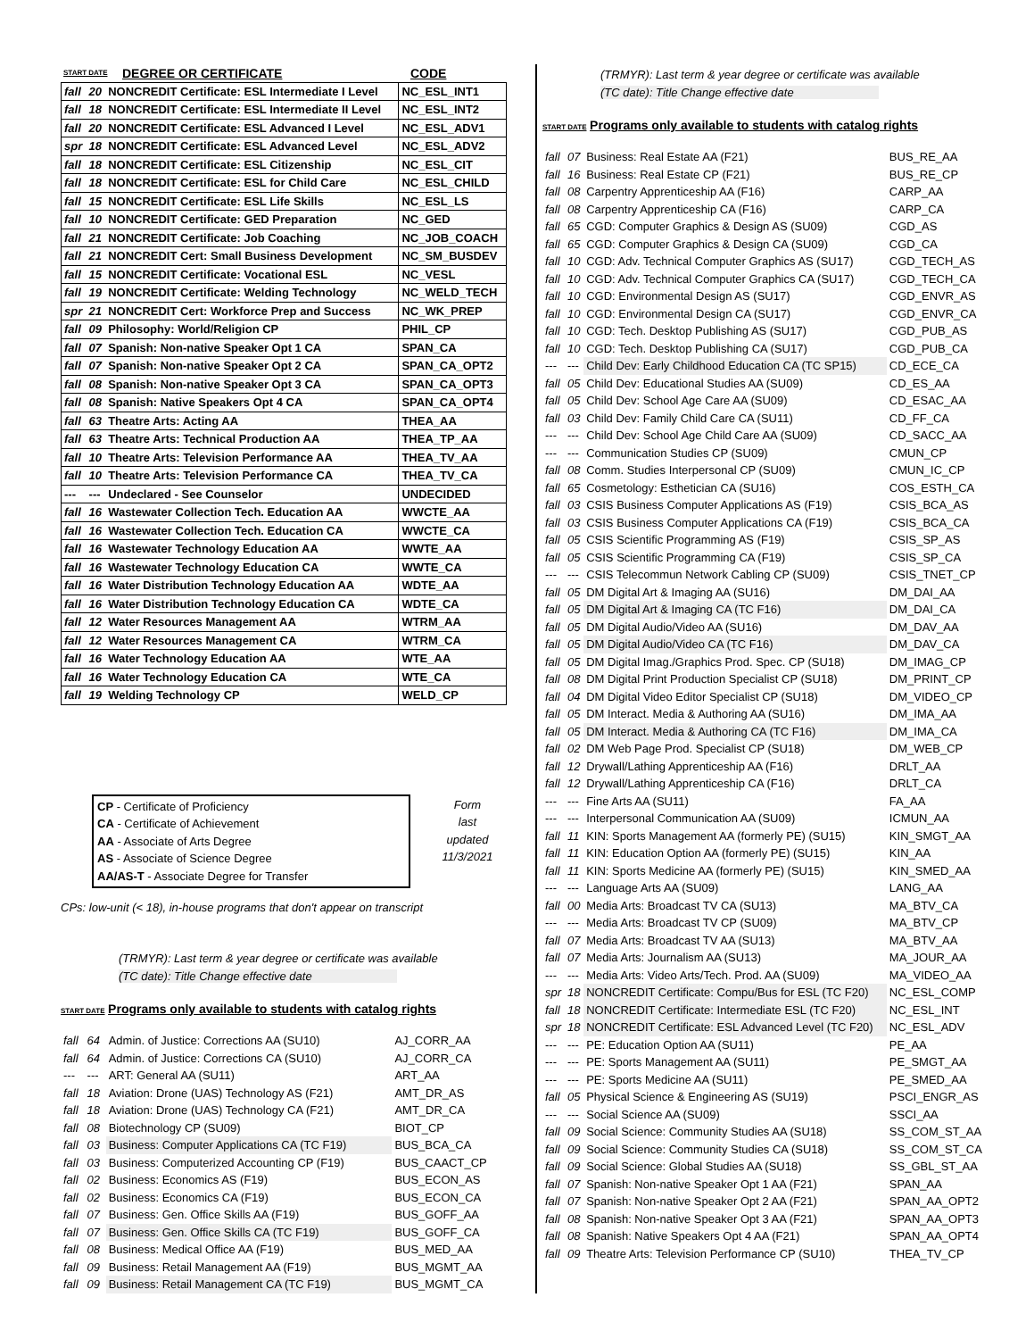| START DATE | DEGREE OR CERTIFICATE | CODE |
| fall | 20 | NONCREDIT Certificate: ESL Intermediate I Level | NC_ESL_INT1 |
| fall | 18 | NONCREDIT Certificate: ESL Intermediate II Level | NC_ESL_INT2 |
| fall | 20 | NONCREDIT Certificate: ESL Advanced I Level | NC_ESL_ADV1 |
| spr | 18 | NONCREDIT Certificate: ESL Advanced Level | NC_ESL_ADV2 |
| fall | 18 | NONCREDIT Certificate: ESL Citizenship | NC_ESL_CIT |
| fall | 18 | NONCREDIT Certificate: ESL for Child Care | NC_ESL_CHILD |
| fall | 15 | NONCREDIT Certificate: ESL Life Skills | NC_ESL_LS |
| fall | 10 | NONCREDIT Certificate: GED Preparation | NC_GED |
| fall | 21 | NONCREDIT Certificate: Job Coaching | NC_JOB_COACH |
| fall | 21 | NONCREDIT Cert: Small Business Development | NC_SM_BUSDEV |
| fall | 15 | NONCREDIT Certificate: Vocational ESL | NC_VESL |
| fall | 19 | NONCREDIT Certificate: Welding Technology | NC_WELD_TECH |
| spr | 21 | NONCREDIT Cert: Workforce Prep and Success | NC_WK_PREP |
| fall | 09 | Philosophy: World/Religion CP | PHIL_CP |
| fall | 07 | Spanish: Non-native Speaker Opt 1 CA | SPAN_CA |
| fall | 07 | Spanish: Non-native Speaker Opt 2 CA | SPAN_CA_OPT2 |
| fall | 08 | Spanish: Non-native Speaker Opt 3 CA | SPAN_CA_OPT3 |
| fall | 08 | Spanish: Native Speakers Opt 4 CA | SPAN_CA_OPT4 |
| fall | 63 | Theatre Arts: Acting AA | THEA_AA |
| fall | 63 | Theatre Arts: Technical Production AA | THEA_TP_AA |
| fall | 10 | Theatre Arts: Television Performance AA | THEA_TV_AA |
| fall | 10 | Theatre Arts: Television Performance CA | THEA_TV_CA |
| --- | --- | Undeclared - See Counselor | UNDECIDED |
| fall | 16 | Wastewater Collection Tech. Education AA | WWCTE_AA |
| fall | 16 | Wastewater Collection Tech. Education CA | WWCTE_CA |
| fall | 16 | Wastewater Technology Education AA | WWTE_AA |
| fall | 16 | Wastewater Technology Education CA | WWTE_CA |
| fall | 16 | Water Distribution Technology Education AA | WDTE_AA |
| fall | 16 | Water Distribution Technology Education CA | WDTE_CA |
| fall | 12 | Water Resources Management AA | WTRM_AA |
| fall | 12 | Water Resources Management CA | WTRM_CA |
| fall | 16 | Water Technology Education AA | WTE_AA |
| fall | 16 | Water Technology Education CA | WTE_CA |
| fall | 19 | Welding Technology CP | WELD_CP |
CP - Certificate of Proficiency
CA - Certificate of Achievement
AA - Associate of Arts Degree
AS - Associate of Science Degree
AA/AS-T - Associate Degree for Transfer
Form
last
updated
11/3/2021
CPs: low-unit (< 18), in-house programs that don't appear on transcript
(TRMYR): Last term & year degree or certificate was available
(TC date): Title Change effective date
START DATE Programs only available to students with catalog rights
| fall | 64 | Admin. of Justice: Corrections AA (SU10) | AJ_CORR_AA |
| fall | 64 | Admin. of Justice: Corrections CA (SU10) | AJ_CORR_CA |
| --- | --- | ART: General AA (SU11) | ART_AA |
| fall | 18 | Aviation: Drone (UAS) Technology AS (F21) | AMT_DR_AS |
| fall | 18 | Aviation: Drone (UAS) Technology CA (F21) | AMT_DR_CA |
| fall | 08 | Biotechnology CP (SU09) | BIOT_CP |
| fall | 03 | Business: Computer Applications CA (TC F19) | BUS_BCA_CA |
| fall | 03 | Business: Computerized Accounting CP (F19) | BUS_CAACT_CP |
| fall | 02 | Business: Economics AS (F19) | BUS_ECON_AS |
| fall | 02 | Business: Economics CA (F19) | BUS_ECON_CA |
| fall | 07 | Business: Gen. Office Skills AA (F19) | BUS_GOFF_AA |
| fall | 07 | Business: Gen. Office Skills CA (TC F19) | BUS_GOFF_CA |
| fall | 08 | Business: Medical Office AA (F19) | BUS_MED_AA |
| fall | 09 | Business: Retail Management AA (F19) | BUS_MGMT_AA |
| fall | 09 | Business: Retail Management CA (TC F19) | BUS_MGMT_CA |
(TRMYR): Last term & year degree or certificate was available
(TC date): Title Change effective date
START DATE Programs only available to students with catalog rights
| fall | 07 | Business: Real Estate AA (F21) | BUS_RE_AA |
| fall | 16 | Business: Real Estate CP (F21) | BUS_RE_CP |
| fall | 08 | Carpentry Apprenticeship AA (F16) | CARP_AA |
| fall | 08 | Carpentry Apprenticeship CA (F16) | CARP_CA |
| fall | 65 | CGD: Computer Graphics & Design AS (SU09) | CGD_AS |
| fall | 65 | CGD: Computer Graphics & Design CA (SU09) | CGD_CA |
| fall | 10 | CGD: Adv. Technical Computer Graphics AS (SU17) | CGD_TECH_AS |
| fall | 10 | CGD: Adv. Technical Computer Graphics CA (SU17) | CGD_TECH_CA |
| fall | 10 | CGD: Environmental Design AS (SU17) | CGD_ENVR_AS |
| fall | 10 | CGD: Environmental Design CA (SU17) | CGD_ENVR_CA |
| fall | 10 | CGD: Tech. Desktop Publishing AS (SU17) | CGD_PUB_AS |
| fall | 10 | CGD: Tech. Desktop Publishing CA (SU17) | CGD_PUB_CA |
| --- | --- | Child Dev: Early Childhood Education CA (TC SP15) | CD_ECE_CA |
| fall | 05 | Child Dev: Educational Studies AA (SU09) | CD_ES_AA |
| fall | 05 | Child Dev: School Age Care AA (SU09) | CD_ESAC_AA |
| fall | 03 | Child Dev: Family Child Care CA (SU11) | CD_FF_CA |
| --- | --- | Child Dev: School Age Child Care AA (SU09) | CD_SACC_AA |
| --- | --- | Communication Studies CP (SU09) | CMUN_CP |
| fall | 08 | Comm. Studies Interpersonal CP (SU09) | CMUN_IC_CP |
| fall | 65 | Cosmetology: Esthetician CA (SU16) | COS_ESTH_CA |
| fall | 03 | CSIS Business Computer Applications AS (F19) | CSIS_BCA_AS |
| fall | 03 | CSIS Business Computer Applications CA (F19) | CSIS_BCA_CA |
| fall | 05 | CSIS Scientific Programming AS (F19) | CSIS_SP_AS |
| fall | 05 | CSIS Scientific Programming CA (F19) | CSIS_SP_CA |
| --- | --- | CSIS Telecommun Network Cabling CP (SU09) | CSIS_TNET_CP |
| fall | 05 | DM Digital Art & Imaging AA (SU16) | DM_DAI_AA |
| fall | 05 | DM Digital Art & Imaging CA (TC F16) | DM_DAI_CA |
| fall | 05 | DM Digital Audio/Video AA (SU16) | DM_DAV_AA |
| fall | 05 | DM Digital Audio/Video CA (TC F16) | DM_DAV_CA |
| fall | 05 | DM Digital Imag./Graphics Prod. Spec. CP (SU18) | DM_IMAG_CP |
| fall | 08 | DM Digital Print Production Specialist CP (SU18) | DM_PRINT_CP |
| fall | 04 | DM Digital Video Editor Specialist CP (SU18) | DM_VIDEO_CP |
| fall | 05 | DM Interact. Media & Authoring AA (SU16) | DM_IMA_AA |
| fall | 05 | DM Interact. Media & Authoring CA (TC F16) | DM_IMA_CA |
| fall | 02 | DM Web Page Prod. Specialist CP (SU18) | DM_WEB_CP |
| fall | 12 | Drywall/Lathing Apprenticeship AA (F16) | DRLT_AA |
| fall | 12 | Drywall/Lathing Apprenticeship CA (F16) | DRLT_CA |
| --- | --- | Fine Arts AA (SU11) | FA_AA |
| --- | --- | Interpersonal Communication AA (SU09) | ICMUN_AA |
| fall | 11 | KIN: Sports Management AA (formerly PE) (SU15) | KIN_SMGT_AA |
| fall | 11 | KIN: Education Option AA (formerly PE) (SU15) | KIN_AA |
| fall | 11 | KIN: Sports Medicine AA (formerly PE) (SU15) | KIN_SMED_AA |
| --- | --- | Language Arts AA (SU09) | LANG_AA |
| fall | 00 | Media Arts: Broadcast TV CA (SU13) | MA_BTV_CA |
| --- | --- | Media Arts: Broadcast TV CP (SU09) | MA_BTV_CP |
| fall | 07 | Media Arts: Broadcast TV AA (SU13) | MA_BTV_AA |
| fall | 07 | Media Arts: Journalism AA (SU13) | MA_JOUR_AA |
| --- | --- | Media Arts: Video Arts/Tech. Prod. AA (SU09) | MA_VIDEO_AA |
| spr | 18 | NONCREDIT Certificate: Compu/Bus for ESL (TC F20) | NC_ESL_COMP |
| fall | 18 | NONCREDIT Certificate: Intermediate ESL (TC F20) | NC_ESL_INT |
| spr | 18 | NONCREDIT Certificate: ESL Advanced Level (TC F20) | NC_ESL_ADV |
| --- | --- | PE: Education Option AA (SU11) | PE_AA |
| --- | --- | PE: Sports Management AA (SU11) | PE_SMGT_AA |
| --- | --- | PE: Sports Medicine AA (SU11) | PE_SMED_AA |
| fall | 05 | Physical Science & Engineering AS (SU19) | PSCI_ENGR_AS |
| --- | --- | Social Science AA (SU09) | SSCI_AA |
| fall | 09 | Social Science: Community Studies AA (SU18) | SS_COM_ST_AA |
| fall | 09 | Social Science: Community Studies CA (SU18) | SS_COM_ST_CA |
| fall | 09 | Social Science: Global Studies AA (SU18) | SS_GBL_ST_AA |
| fall | 07 | Spanish: Non-native Speaker Opt 1 AA (F21) | SPAN_AA |
| fall | 07 | Spanish: Non-native Speaker Opt 2 AA (F21) | SPAN_AA_OPT2 |
| fall | 08 | Spanish: Non-native Speaker Opt 3 AA (F21) | SPAN_AA_OPT3 |
| fall | 08 | Spanish: Native Speakers Opt 4 AA (F21) | SPAN_AA_OPT4 |
| fall | 09 | Theatre Arts: Television Performance CP (SU10) | THEA_TV_CP |